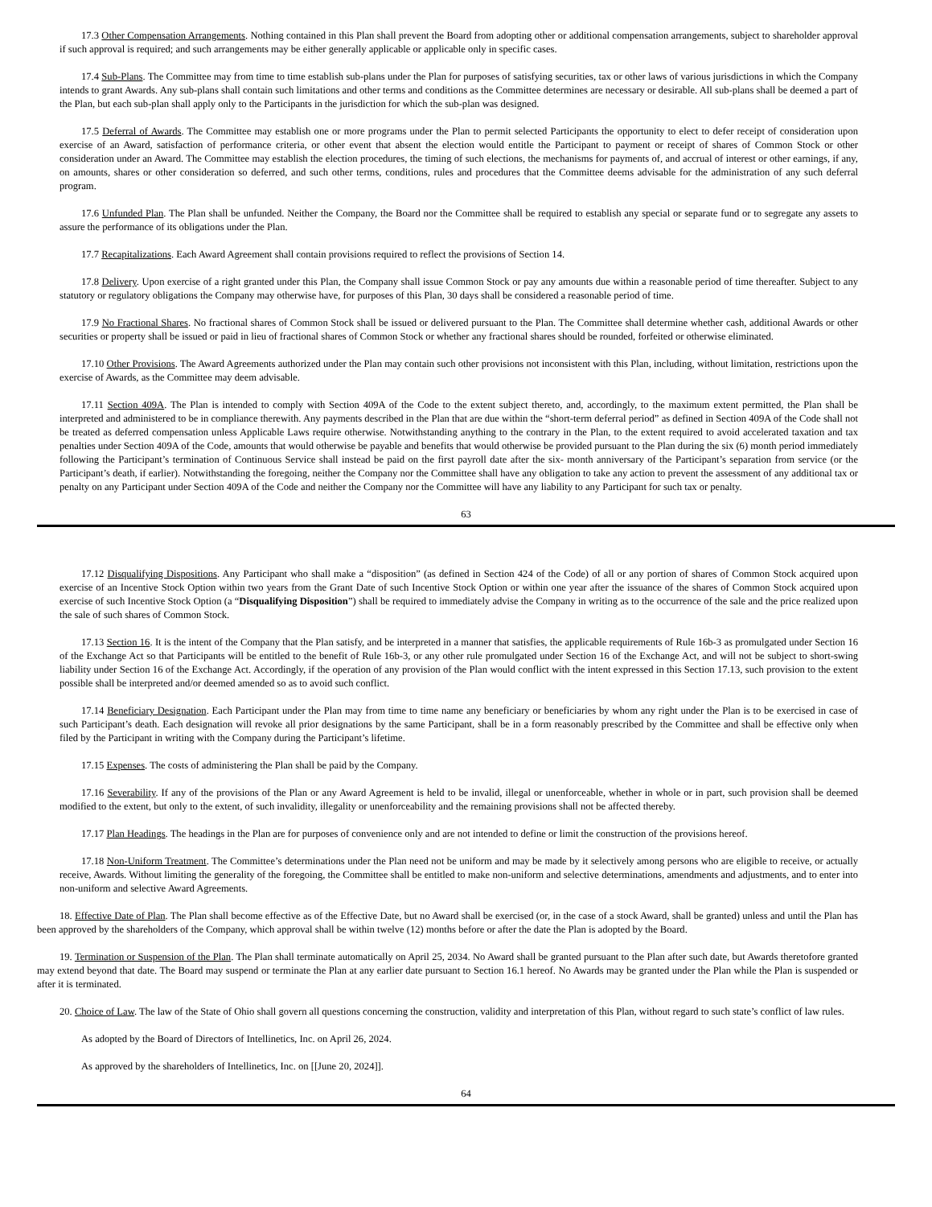17.3 Other Compensation Arrangements. Nothing contained in this Plan shall prevent the Board from adopting other or additional compensation arrangements, subject to shareholder approval if such approval is required; and such arrangements may be either generally applicable or applicable only in specific cases.
17.4 Sub-Plans. The Committee may from time to time establish sub-plans under the Plan for purposes of satisfying securities, tax or other laws of various jurisdictions in which the Company intends to grant Awards. Any sub-plans shall contain such limitations and other terms and conditions as the Committee determines are necessary or desirable. All sub-plans shall be deemed a part of the Plan, but each sub-plan shall apply only to the Participants in the jurisdiction for which the sub-plan was designed.
17.5 Deferral of Awards. The Committee may establish one or more programs under the Plan to permit selected Participants the opportunity to elect to defer receipt of consideration upon exercise of an Award, satisfaction of performance criteria, or other event that absent the election would entitle the Participant to payment or receipt of shares of Common Stock or other consideration under an Award. The Committee may establish the election procedures, the timing of such elections, the mechanisms for payments of, and accrual of interest or other earnings, if any, on amounts, shares or other consideration so deferred, and such other terms, conditions, rules and procedures that the Committee deems advisable for the administration of any such deferral program.
17.6 Unfunded Plan. The Plan shall be unfunded. Neither the Company, the Board nor the Committee shall be required to establish any special or separate fund or to segregate any assets to assure the performance of its obligations under the Plan.
17.7 Recapitalizations. Each Award Agreement shall contain provisions required to reflect the provisions of Section 14.
17.8 Delivery. Upon exercise of a right granted under this Plan, the Company shall issue Common Stock or pay any amounts due within a reasonable period of time thereafter. Subject to any statutory or regulatory obligations the Company may otherwise have, for purposes of this Plan, 30 days shall be considered a reasonable period of time.
17.9 No Fractional Shares. No fractional shares of Common Stock shall be issued or delivered pursuant to the Plan. The Committee shall determine whether cash, additional Awards or other securities or property shall be issued or paid in lieu of fractional shares of Common Stock or whether any fractional shares should be rounded, forfeited or otherwise eliminated.
17.10 Other Provisions. The Award Agreements authorized under the Plan may contain such other provisions not inconsistent with this Plan, including, without limitation, restrictions upon the exercise of Awards, as the Committee may deem advisable.
17.11 Section 409A. The Plan is intended to comply with Section 409A of the Code to the extent subject thereto, and, accordingly, to the maximum extent permitted, the Plan shall be interpreted and administered to be in compliance therewith. Any payments described in the Plan that are due within the “short-term deferral period” as defined in Section 409A of the Code shall not be treated as deferred compensation unless Applicable Laws require otherwise. Notwithstanding anything to the contrary in the Plan, to the extent required to avoid accelerated taxation and tax penalties under Section 409A of the Code, amounts that would otherwise be payable and benefits that would otherwise be provided pursuant to the Plan during the six (6) month period immediately following the Participant’s termination of Continuous Service shall instead be paid on the first payroll date after the six- month anniversary of the Participant’s separation from service (or the Participant’s death, if earlier). Notwithstanding the foregoing, neither the Company nor the Committee shall have any obligation to take any action to prevent the assessment of any additional tax or penalty on any Participant under Section 409A of the Code and neither the Company nor the Committee will have any liability to any Participant for such tax or penalty.
63
17.12 Disqualifying Dispositions. Any Participant who shall make a “disposition” (as defined in Section 424 of the Code) of all or any portion of shares of Common Stock acquired upon exercise of an Incentive Stock Option within two years from the Grant Date of such Incentive Stock Option or within one year after the issuance of the shares of Common Stock acquired upon exercise of such Incentive Stock Option (a “Disqualifying Disposition”) shall be required to immediately advise the Company in writing as to the occurrence of the sale and the price realized upon the sale of such shares of Common Stock.
17.13 Section 16. It is the intent of the Company that the Plan satisfy, and be interpreted in a manner that satisfies, the applicable requirements of Rule 16b-3 as promulgated under Section 16 of the Exchange Act so that Participants will be entitled to the benefit of Rule 16b-3, or any other rule promulgated under Section 16 of the Exchange Act, and will not be subject to short-swing liability under Section 16 of the Exchange Act. Accordingly, if the operation of any provision of the Plan would conflict with the intent expressed in this Section 17.13, such provision to the extent possible shall be interpreted and/or deemed amended so as to avoid such conflict.
17.14 Beneficiary Designation. Each Participant under the Plan may from time to time name any beneficiary or beneficiaries by whom any right under the Plan is to be exercised in case of such Participant’s death. Each designation will revoke all prior designations by the same Participant, shall be in a form reasonably prescribed by the Committee and shall be effective only when filed by the Participant in writing with the Company during the Participant’s lifetime.
17.15 Expenses. The costs of administering the Plan shall be paid by the Company.
17.16 Severability. If any of the provisions of the Plan or any Award Agreement is held to be invalid, illegal or unenforceable, whether in whole or in part, such provision shall be deemed modified to the extent, but only to the extent, of such invalidity, illegality or unenforceability and the remaining provisions shall not be affected thereby.
17.17 Plan Headings. The headings in the Plan are for purposes of convenience only and are not intended to define or limit the construction of the provisions hereof.
17.18 Non-Uniform Treatment. The Committee’s determinations under the Plan need not be uniform and may be made by it selectively among persons who are eligible to receive, or actually receive, Awards. Without limiting the generality of the foregoing, the Committee shall be entitled to make non-uniform and selective determinations, amendments and adjustments, and to enter into non-uniform and selective Award Agreements.
18. Effective Date of Plan. The Plan shall become effective as of the Effective Date, but no Award shall be exercised (or, in the case of a stock Award, shall be granted) unless and until the Plan has been approved by the shareholders of the Company, which approval shall be within twelve (12) months before or after the date the Plan is adopted by the Board.
19. Termination or Suspension of the Plan. The Plan shall terminate automatically on April 25, 2034. No Award shall be granted pursuant to the Plan after such date, but Awards theretofore granted may extend beyond that date. The Board may suspend or terminate the Plan at any earlier date pursuant to Section 16.1 hereof. No Awards may be granted under the Plan while the Plan is suspended or after it is terminated.
20. Choice of Law. The law of the State of Ohio shall govern all questions concerning the construction, validity and interpretation of this Plan, without regard to such state’s conflict of law rules.
As adopted by the Board of Directors of Intellinetics, Inc. on April 26, 2024.
As approved by the shareholders of Intellinetics, Inc. on [[June 20, 2024]].
64